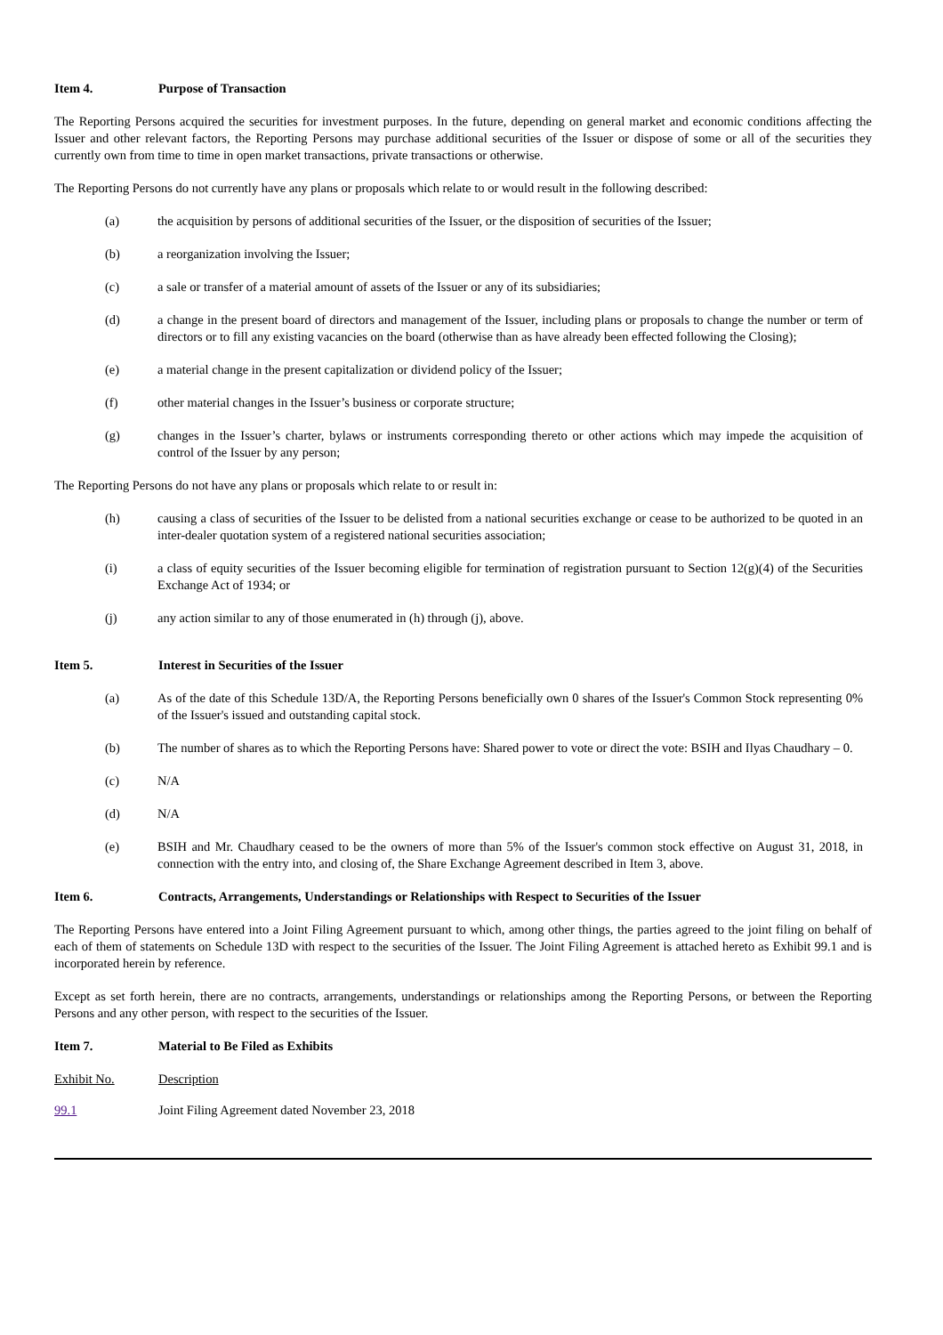Item 4. Purpose of Transaction
The Reporting Persons acquired the securities for investment purposes. In the future, depending on general market and economic conditions affecting the Issuer and other relevant factors, the Reporting Persons may purchase additional securities of the Issuer or dispose of some or all of the securities they currently own from time to time in open market transactions, private transactions or otherwise.
The Reporting Persons do not currently have any plans or proposals which relate to or would result in the following described:
(a) the acquisition by persons of additional securities of the Issuer, or the disposition of securities of the Issuer;
(b) a reorganization involving the Issuer;
(c) a sale or transfer of a material amount of assets of the Issuer or any of its subsidiaries;
(d) a change in the present board of directors and management of the Issuer, including plans or proposals to change the number or term of directors or to fill any existing vacancies on the board (otherwise than as have already been effected following the Closing);
(e) a material change in the present capitalization or dividend policy of the Issuer;
(f) other material changes in the Issuer’s business or corporate structure;
(g) changes in the Issuer’s charter, bylaws or instruments corresponding thereto or other actions which may impede the acquisition of control of the Issuer by any person;
The Reporting Persons do not have any plans or proposals which relate to or result in:
(h) causing a class of securities of the Issuer to be delisted from a national securities exchange or cease to be authorized to be quoted in an inter-dealer quotation system of a registered national securities association;
(i) a class of equity securities of the Issuer becoming eligible for termination of registration pursuant to Section 12(g)(4) of the Securities Exchange Act of 1934; or
(j) any action similar to any of those enumerated in (h) through (j), above.
Item 5. Interest in Securities of the Issuer
(a) As of the date of this Schedule 13D/A, the Reporting Persons beneficially own 0 shares of the Issuer's Common Stock representing 0% of the Issuer's issued and outstanding capital stock.
(b) The number of shares as to which the Reporting Persons have: Shared power to vote or direct the vote: BSIH and Ilyas Chaudhary – 0.
(c) N/A
(d) N/A
(e) BSIH and Mr. Chaudhary ceased to be the owners of more than 5% of the Issuer's common stock effective on August 31, 2018, in connection with the entry into, and closing of, the Share Exchange Agreement described in Item 3, above.
Item 6. Contracts, Arrangements, Understandings or Relationships with Respect to Securities of the Issuer
The Reporting Persons have entered into a Joint Filing Agreement pursuant to which, among other things, the parties agreed to the joint filing on behalf of each of them of statements on Schedule 13D with respect to the securities of the Issuer. The Joint Filing Agreement is attached hereto as Exhibit 99.1 and is incorporated herein by reference.
Except as set forth herein, there are no contracts, arrangements, understandings or relationships among the Reporting Persons, or between the Reporting Persons and any other person, with respect to the securities of the Issuer.
Item 7. Material to Be Filed as Exhibits
| Exhibit No. | Description |
| --- | --- |
| 99.1 | Joint Filing Agreement dated November 23, 2018 |